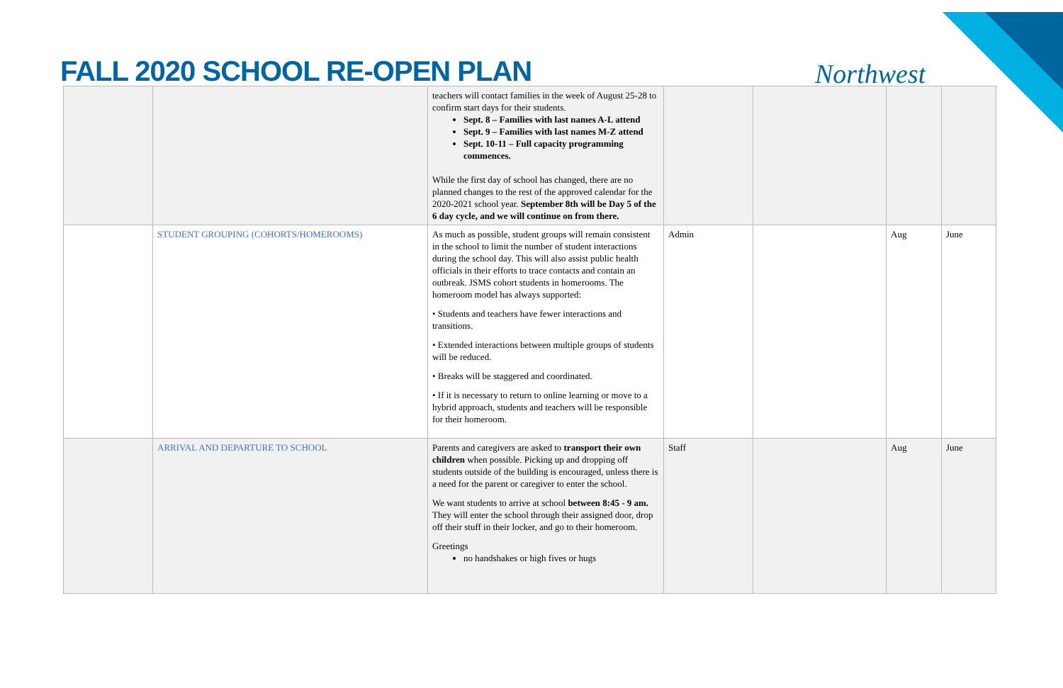FALL 2020 SCHOOL RE-OPEN PLAN Northwest
| | | teachers will contact families in the week of August 25-28 to confirm start days for their students. Sept. 8 – Families with last names A-L attend Sept. 9 – Families with last names M-Z attend Sept. 10-11 – Full capacity programming commences. While the first day of school has changed, there are no planned changes to the rest of the approved calendar for the 2020-2021 school year. September 8th will be Day 5 of the 6 day cycle, and we will continue on from there. | | | | |
| | STUDENT GROUPING (COHORTS/HOMEROOMS) | As much as possible, student groups will remain consistent in the school to limit the number of student interactions during the school day. This will also assist public health officials in their efforts to trace contacts and contain an outbreak. JSMS cohort students in homerooms. The homeroom model has always supported: • Students and teachers have fewer interactions and transitions. • Extended interactions between multiple groups of students will be reduced. • Breaks will be staggered and coordinated. • If it is necessary to return to online learning or move to a hybrid approach, students and teachers will be responsible for their homeroom. | Admin | | Aug | June |
| | ARRIVAL AND DEPARTURE TO SCHOOL | Parents and caregivers are asked to transport their own children when possible. Picking up and dropping off students outside of the building is encouraged, unless there is a need for the parent or caregiver to enter the school. We want students to arrive at school between 8:45 - 9 am. They will enter the school through their assigned door, drop off their stuff in their locker, and go to their homeroom. Greetings no handshakes or high fives or hugs | Staff | | Aug | June |